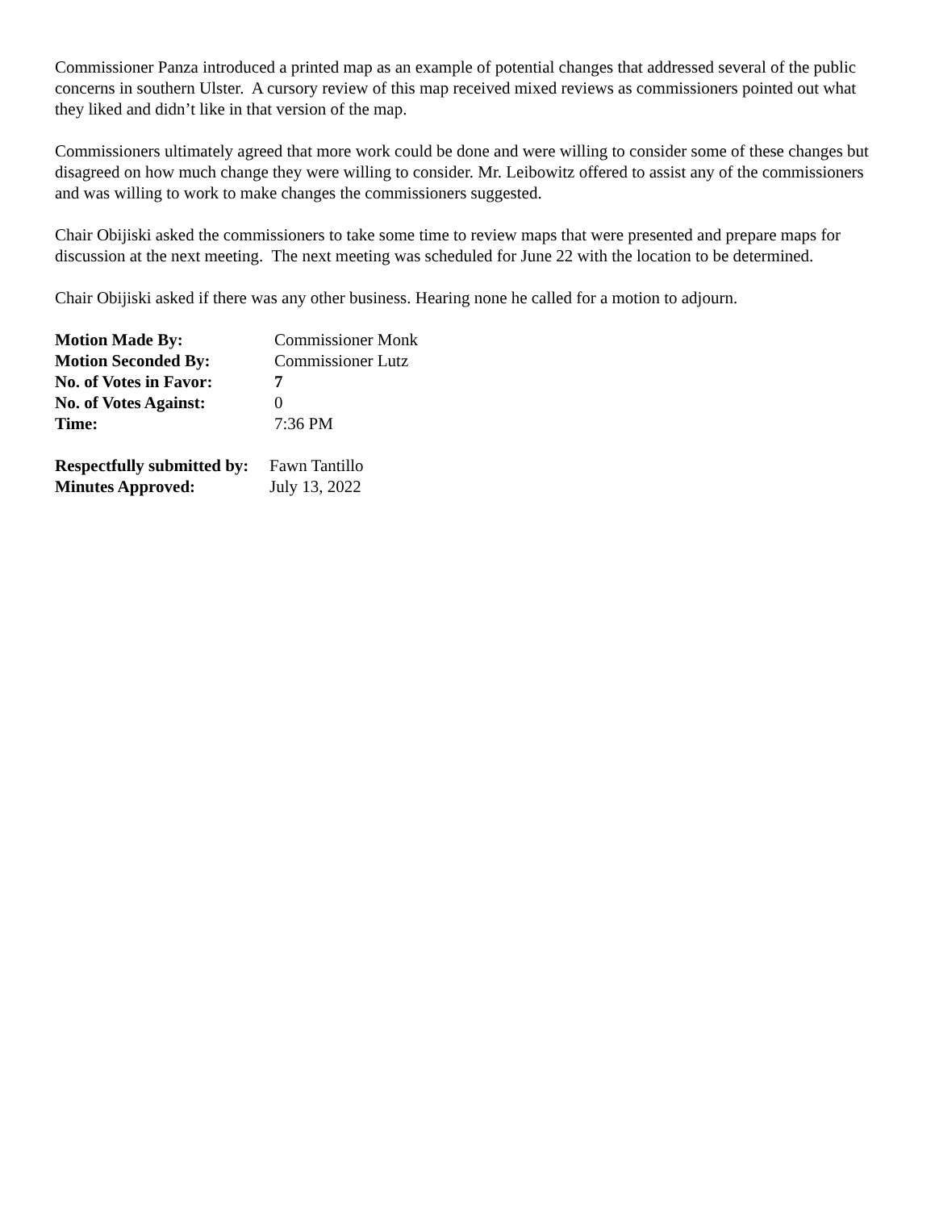Commissioner Panza introduced a printed map as an example of potential changes that addressed several of the public concerns in southern Ulster. A cursory review of this map received mixed reviews as commissioners pointed out what they liked and didn’t like in that version of the map.
Commissioners ultimately agreed that more work could be done and were willing to consider some of these changes but disagreed on how much change they were willing to consider. Mr. Leibowitz offered to assist any of the commissioners and was willing to work to make changes the commissioners suggested.
Chair Obijiski asked the commissioners to take some time to review maps that were presented and prepare maps for discussion at the next meeting. The next meeting was scheduled for June 22 with the location to be determined.
Chair Obijiski asked if there was any other business. Hearing none he called for a motion to adjourn.
| Motion Made By: | Commissioner Monk |
| Motion Seconded By: | Commissioner Lutz |
| No. of Votes in Favor: | 7 |
| No. of Votes Against: | 0 |
| Time: | 7:36 PM |
| Respectfully submitted by: | Fawn Tantillo |
| Minutes Approved: | July 13, 2022 |